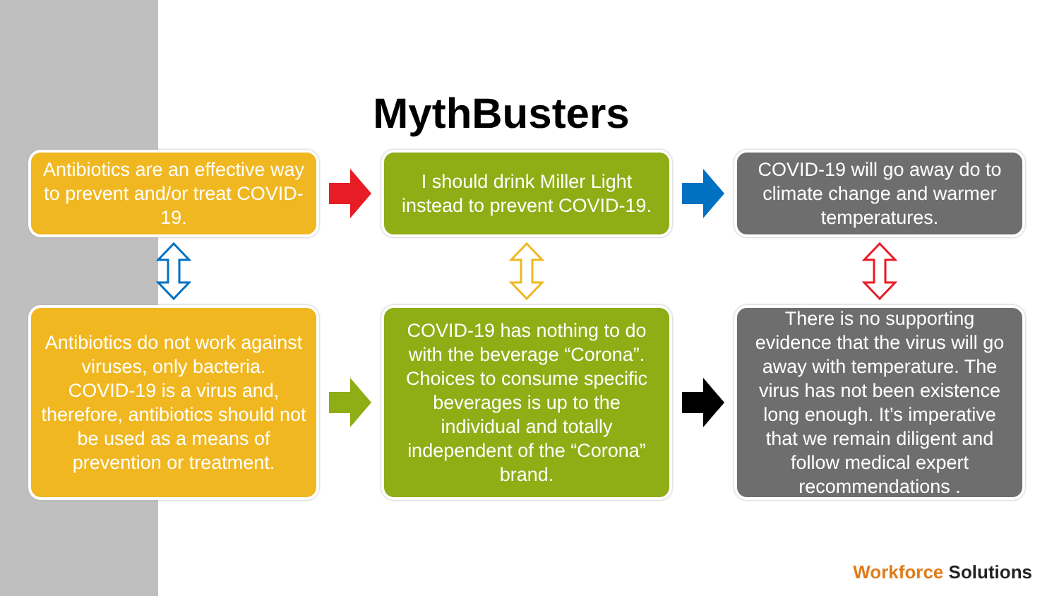MythBusters
Antibiotics are an effective way to prevent and/or treat COVID-19.
I should drink Miller Light instead to prevent COVID-19.
COVID-19 will go away do to climate change and warmer temperatures.
Antibiotics do not work against viruses, only bacteria.
COVID-19 is a virus and, therefore, antibiotics should not be used as a means of prevention or treatment.
COVID-19 has nothing to do with the beverage “Corona”. Choices to consume specific beverages is up to the individual and totally independent of the “Corona” brand.
There is no supporting evidence that the virus will go away with temperature. The virus has not been existence long enough. It’s imperative that we remain diligent and follow medical expert recommendations .
Workforce Solutions